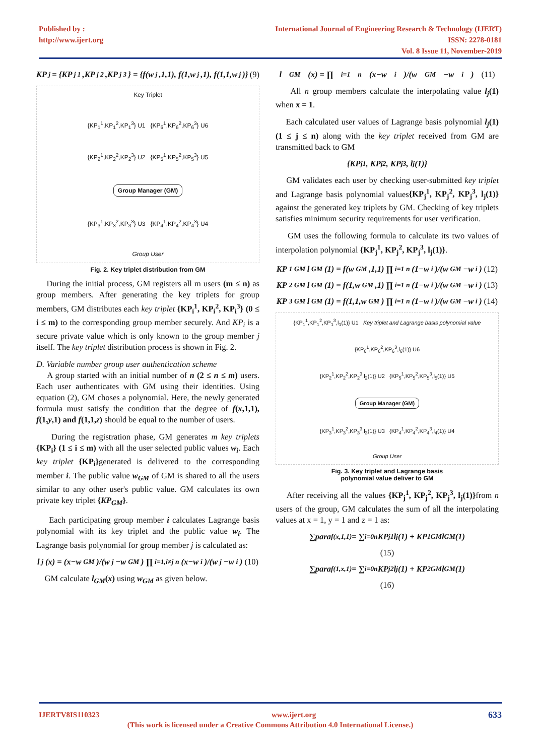Published by :
http://www.ijert.org
International Journal of Engineering Research & Technology (IJERT)
ISSN: 2278-0181
Vol. 8 Issue 11, November-2019
KP<sub>j</sub> = {KP<sub>j</sub><sup>1</sup>,KP<sub>j</sub><sup>2</sup>,KP<sub>j</sub><sup>3</sup>} = {f(w<sub>j</sub>,1,1), f(1,w<sub>j</sub>,1), f(1,1,w<sub>j</sub>)} (9)
Key Triplet
{KP<sub>1</sub><sup>1</sup>,KP<sub>1</sub><sup>2</sup>,KP<sub>1</sub><sup>3</sup>} U1 {KP<sub>6</sub><sup>1</sup>,KP<sub>6</sub><sup>2</sup>,KP<sub>6</sub><sup>3</sup>} U6
{KP<sub>2</sub><sup>1</sup>,KP<sub>2</sub><sup>2</sup>,KP<sub>2</sub><sup>3</sup>} U2 {KP<sub>5</sub><sup>1</sup>,KP<sub>5</sub><sup>2</sup>,KP<sub>5</sub><sup>3</sup>} U5
Group Manager (GM)
{KP<sub>3</sub><sup>1</sup>,KP<sub>3</sub><sup>2</sup>,KP<sub>3</sub><sup>3</sup>} U3 {KP<sub>4</sub><sup>1</sup>,KP<sub>4</sub><sup>2</sup>,KP<sub>4</sub><sup>3</sup>} U4
Group User
Fig. 2. Key triplet distribution from GM
During the initial process, GM registers all m users (m ≤ n) as group members. After generating the key triplets for group members, GM distributes each key triplet {KP<sub>i</sub><sup>1</sup>, KP<sub>i</sub><sup>2</sup>, KP<sub>i</sub><sup>3</sup>} (0 ≤ i ≤ m) to the corresponding group member securely. And KP<sub>i</sub> is a secure private value which is only known to the group member j itself. The key triplet distribution process is shown in Fig. 2.
D. Variable number group user authentication scheme
A group started with an initial number of n (2 ≤ n ≤ m) users. Each user authenticates with GM using their identities. Using equation (2), GM choses a polynomial. Here, the newly generated formula must satisfy the condition that the degree of f(x,1,1), f(1,y,1) and f(1,1,z) should be equal to the number of users.
During the registration phase, GM generates m key triplets {KP<sub>i</sub>} (1 ≤ i ≤ m) with all the user selected public values w<sub>i</sub>. Each key triplet {KP<sub>i</sub>}generated is delivered to the corresponding member i. The public value w<sub>GM</sub> of GM is shared to all the users similar to any other user's public value. GM calculates its own private key triplet {KP<sub>GM</sub>}.
Each participating group member i calculates Lagrange basis polynomial with its key triplet and the public value w<sub>i</sub>. The Lagrange basis polynomial for group member j is calculated as:
l<sub>j</sub>(x) = (x−w<sub>GM</sub>)/(w<sub>j</sub>−w<sub>GM</sub>) ∏<sub>i=1,i≠j</sub><sup>n</sup> (x−w<sub>i</sub>)/(w<sub>j</sub>−w<sub>i</sub>) (10)
GM calculate l<sub>GM</sub>(x) using w<sub>GM</sub> as given below.
l<sub>GM</sub>(x) = ∏<sub>i=1</sub><sup>n</sup> (x−w<sub>i</sub>)/(w<sub>GM</sub>−w<sub>i</sub>) (11)
All n group members calculate the interpolating value l<sub>j</sub>(1) when x = 1.
Each calculated user values of Lagrange basis polynomial l<sub>j</sub>(1) (1 ≤ j ≤ n) along with the key triplet received from GM are transmitted back to GM
{KP<sub>j</sub><sup>1</sup>, KP<sub>j</sub><sup>2</sup>, KP<sub>j</sub><sup>3</sup>, l<sub>j</sub>(1)}
GM validates each user by checking user-submitted key triplet and Lagrange basis polynomial values{KP<sub>j</sub><sup>1</sup>, KP<sub>j</sub><sup>2</sup>, KP<sub>j</sub><sup>3</sup>, l<sub>j</sub>(1)} against the generated key triplets by GM. Checking of key triplets satisfies minimum security requirements for user verification.
GM uses the following formula to calculate its two values of interpolation polynomial {KP<sub>j</sub><sup>1</sup>, KP<sub>j</sub><sup>2</sup>, KP<sub>j</sub><sup>3</sup>, l<sub>j</sub>(1)}.
KP<sup>1</sup><sub>GM</sub>l<sub>GM</sub>(1) = f(w<sub>GM</sub>,1,1) ∏<sub>i=1</sub><sup>n</sup> (1−w<sub>i</sub>)/(w<sub>GM</sub>−w<sub>i</sub>) (12)
KP<sup>2</sup><sub>GM</sub>l<sub>GM</sub>(1) = f(1,w<sub>GM</sub>,1) ∏<sub>i=1</sub><sup>n</sup> (1−w<sub>i</sub>)/(w<sub>GM</sub>−w<sub>i</sub>) (13)
KP<sup>3</sup><sub>GM</sub>l<sub>GM</sub>(1) = f(1,1,w<sub>GM</sub>) ∏<sub>i=1</sub><sup>n</sup> (1−w<sub>i</sub>)/(w<sub>GM</sub>−w<sub>i</sub>) (14)
{KP<sub>1</sub><sup>1</sup>,KP<sub>1</sub><sup>2</sup>,KP<sub>1</sub><sup>3</sup>,l<sub>1</sub>(1)} U1 Key triplet and Lagrange basis polynomial value
{KP<sub>6</sub><sup>1</sup>,KP<sub>6</sub><sup>2</sup>,KP<sub>6</sub><sup>3</sup>,l<sub>6</sub>(1)} U6
{KP<sub>2</sub><sup>1</sup>,KP<sub>2</sub><sup>2</sup>,KP<sub>2</sub><sup>3</sup>,l<sub>2</sub>(1)} U2 {KP<sub>5</sub><sup>1</sup>,KP<sub>5</sub><sup>2</sup>,KP<sub>5</sub><sup>3</sup>,l<sub>5</sub>(1)} U5
Group Manager (GM)
{KP<sub>3</sub><sup>1</sup>,KP<sub>3</sub><sup>2</sup>,KP<sub>3</sub><sup>3</sup>,l<sub>3</sub>(1)} U3 {KP<sub>4</sub><sup>1</sup>,KP<sub>4</sub><sup>2</sup>,KP<sub>4</sub><sup>3</sup>,l<sub>4</sub>(1)} U4
Group User
Fig. 3. Key triplet and Lagrange basis
polynomial value deliver to GM
After receiving all the values {KP<sub>j</sub><sup>1</sup>, KP<sub>j</sub><sup>2</sup>, KP<sub>j</sub><sup>3</sup>, l<sub>j</sub>(1)}from n users of the group, GM calculates the sum of all the interpolating values at x = 1, y = 1 and z = 1 as:
∑para<sub>f(x,1,1)</sub> = ∑<sub>i=0</sub><sup>n</sup> KP<sub>j</sub><sup>1</sup>l<sub>j</sub>(1) + KP<sup>1</sup><sub>GM</sub>l<sub>GM</sub>(1)
(15)
∑para<sub>f(1,x,1)</sub> = ∑<sub>i=0</sub><sup>n</sup> KP<sub>j</sub><sup>2</sup>l<sub>j</sub>(1) + KP<sup>2</sup><sub>GM</sub>l<sub>GM</sub>(1)
(16)
IJERTV8IS110323 www.ijert.org 633
(This work is licensed under a Creative Commons Attribution 4.0 International License.)